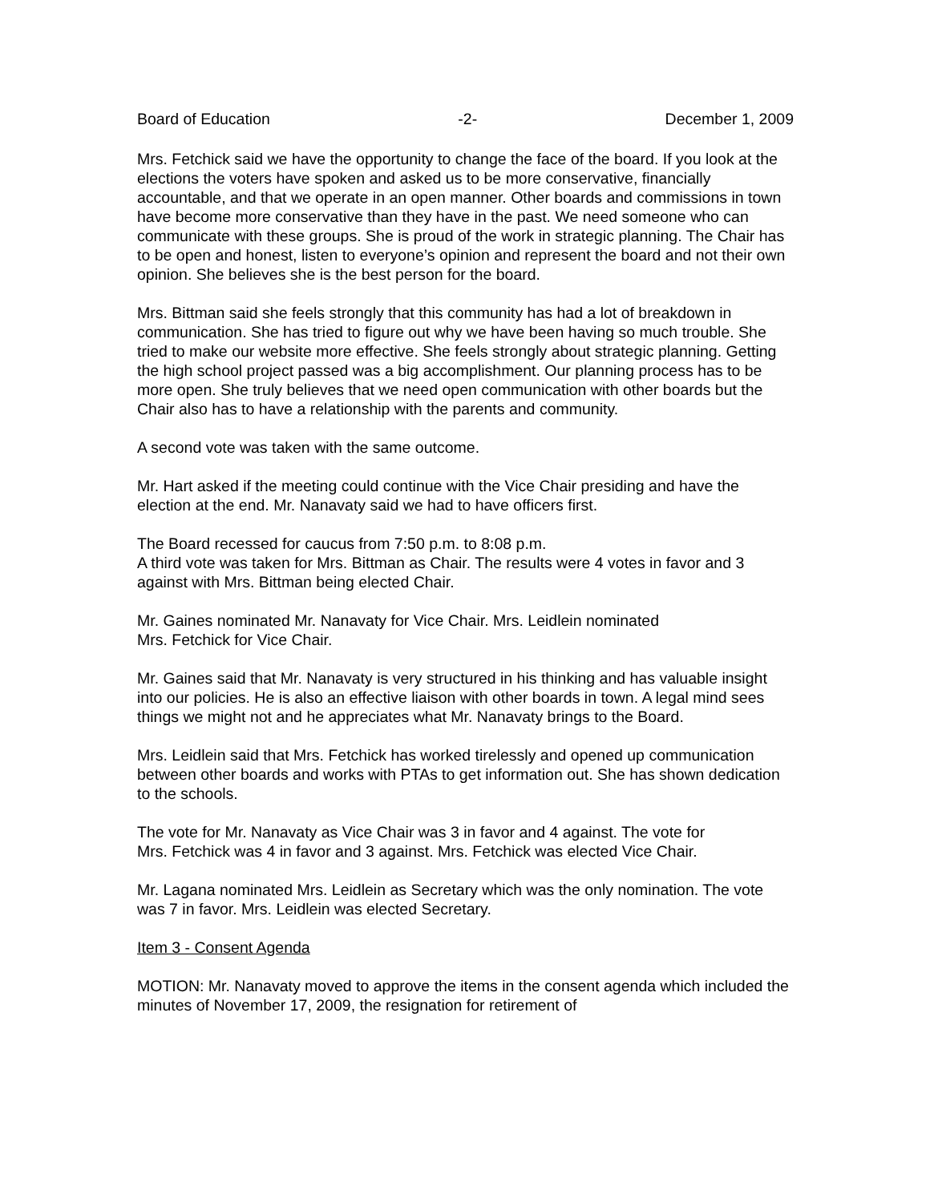Board of Education -2- December 1, 2009
Mrs. Fetchick said we have the opportunity to change the face of the board. If you look at the elections the voters have spoken and asked us to be more conservative, financially accountable, and that we operate in an open manner. Other boards and commissions in town have become more conservative than they have in the past. We need someone who can communicate with these groups. She is proud of the work in strategic planning. The Chair has to be open and honest, listen to everyone’s opinion and represent the board and not their own opinion. She believes she is the best person for the board.
Mrs. Bittman said she feels strongly that this community has had a lot of breakdown in communication. She has tried to figure out why we have been having so much trouble. She tried to make our website more effective. She feels strongly about strategic planning. Getting the high school project passed was a big accomplishment. Our planning process has to be more open. She truly believes that we need open communication with other boards but the Chair also has to have a relationship with the parents and community.
A second vote was taken with the same outcome.
Mr. Hart asked if the meeting could continue with the Vice Chair presiding and have the election at the end. Mr. Nanavaty said we had to have officers first.
The Board recessed for caucus from 7:50 p.m. to 8:08 p.m.
A third vote was taken for Mrs. Bittman as Chair. The results were 4 votes in favor and 3 against with Mrs. Bittman being elected Chair.
Mr. Gaines nominated Mr. Nanavaty for Vice Chair. Mrs. Leidlein nominated
Mrs. Fetchick for Vice Chair.
Mr. Gaines said that Mr. Nanavaty is very structured in his thinking and has valuable insight into our policies. He is also an effective liaison with other boards in town. A legal mind sees things we might not and he appreciates what Mr. Nanavaty brings to the Board.
Mrs. Leidlein said that Mrs. Fetchick has worked tirelessly and opened up communication between other boards and works with PTAs to get information out. She has shown dedication to the schools.
The vote for Mr. Nanavaty as Vice Chair was 3 in favor and 4 against. The vote for
Mrs. Fetchick was 4 in favor and 3 against. Mrs. Fetchick was elected Vice Chair.
Mr. Lagana nominated Mrs. Leidlein as Secretary which was the only nomination. The vote was 7 in favor. Mrs. Leidlein was elected Secretary.
Item 3 - Consent Agenda
MOTION: Mr. Nanavaty moved to approve the items in the consent agenda which included the minutes of November 17, 2009, the resignation for retirement of